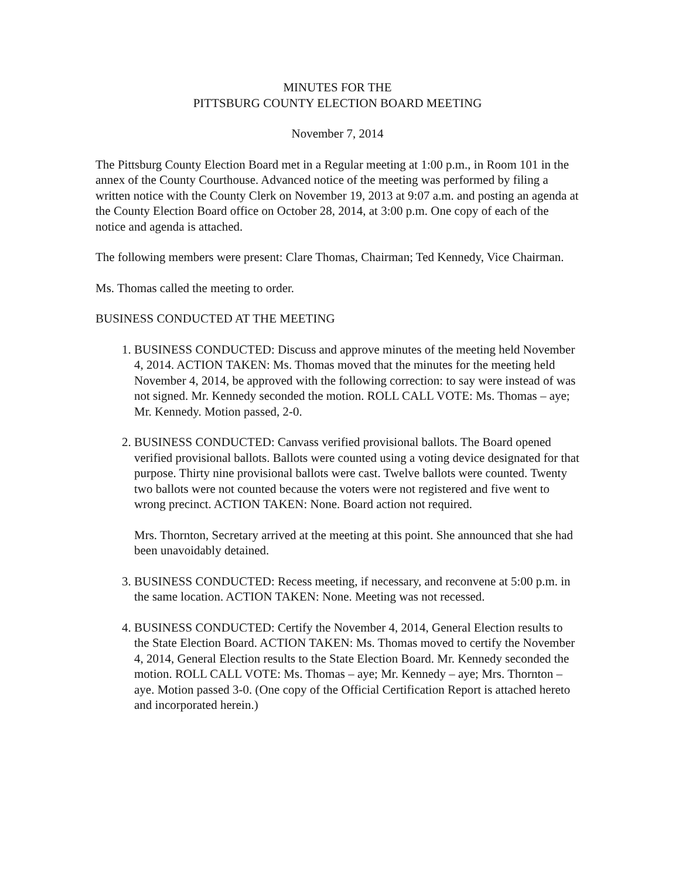MINUTES FOR THE
PITTSBURG COUNTY ELECTION BOARD MEETING
November 7, 2014
The Pittsburg County Election Board met in a Regular meeting at 1:00 p.m., in Room 101 in the annex of the County Courthouse. Advanced notice of the meeting was performed by filing a written notice with the County Clerk on November 19, 2013 at 9:07 a.m. and posting an agenda at the County Election Board office on October 28, 2014, at 3:00 p.m. One copy of each of the notice and agenda is attached.
The following members were present: Clare Thomas, Chairman; Ted Kennedy, Vice Chairman.
Ms. Thomas called the meeting to order.
BUSINESS CONDUCTED AT THE MEETING
1. BUSINESS CONDUCTED: Discuss and approve minutes of the meeting held November 4, 2014. ACTION TAKEN: Ms. Thomas moved that the minutes for the meeting held November 4, 2014, be approved with the following correction: to say were instead of was not signed. Mr. Kennedy seconded the motion. ROLL CALL VOTE: Ms. Thomas – aye; Mr. Kennedy. Motion passed, 2-0.
2. BUSINESS CONDUCTED: Canvass verified provisional ballots. The Board opened verified provisional ballots. Ballots were counted using a voting device designated for that purpose. Thirty nine provisional ballots were cast. Twelve ballots were counted. Twenty two ballots were not counted because the voters were not registered and five went to wrong precinct. ACTION TAKEN: None. Board action not required.
Mrs. Thornton, Secretary arrived at the meeting at this point. She announced that she had been unavoidably detained.
3. BUSINESS CONDUCTED: Recess meeting, if necessary, and reconvene at 5:00 p.m. in the same location. ACTION TAKEN: None. Meeting was not recessed.
4. BUSINESS CONDUCTED: Certify the November 4, 2014, General Election results to the State Election Board. ACTION TAKEN: Ms. Thomas moved to certify the November 4, 2014, General Election results to the State Election Board. Mr. Kennedy seconded the motion. ROLL CALL VOTE: Ms. Thomas – aye; Mr. Kennedy – aye; Mrs. Thornton – aye. Motion passed 3-0. (One copy of the Official Certification Report is attached hereto and incorporated herein.)